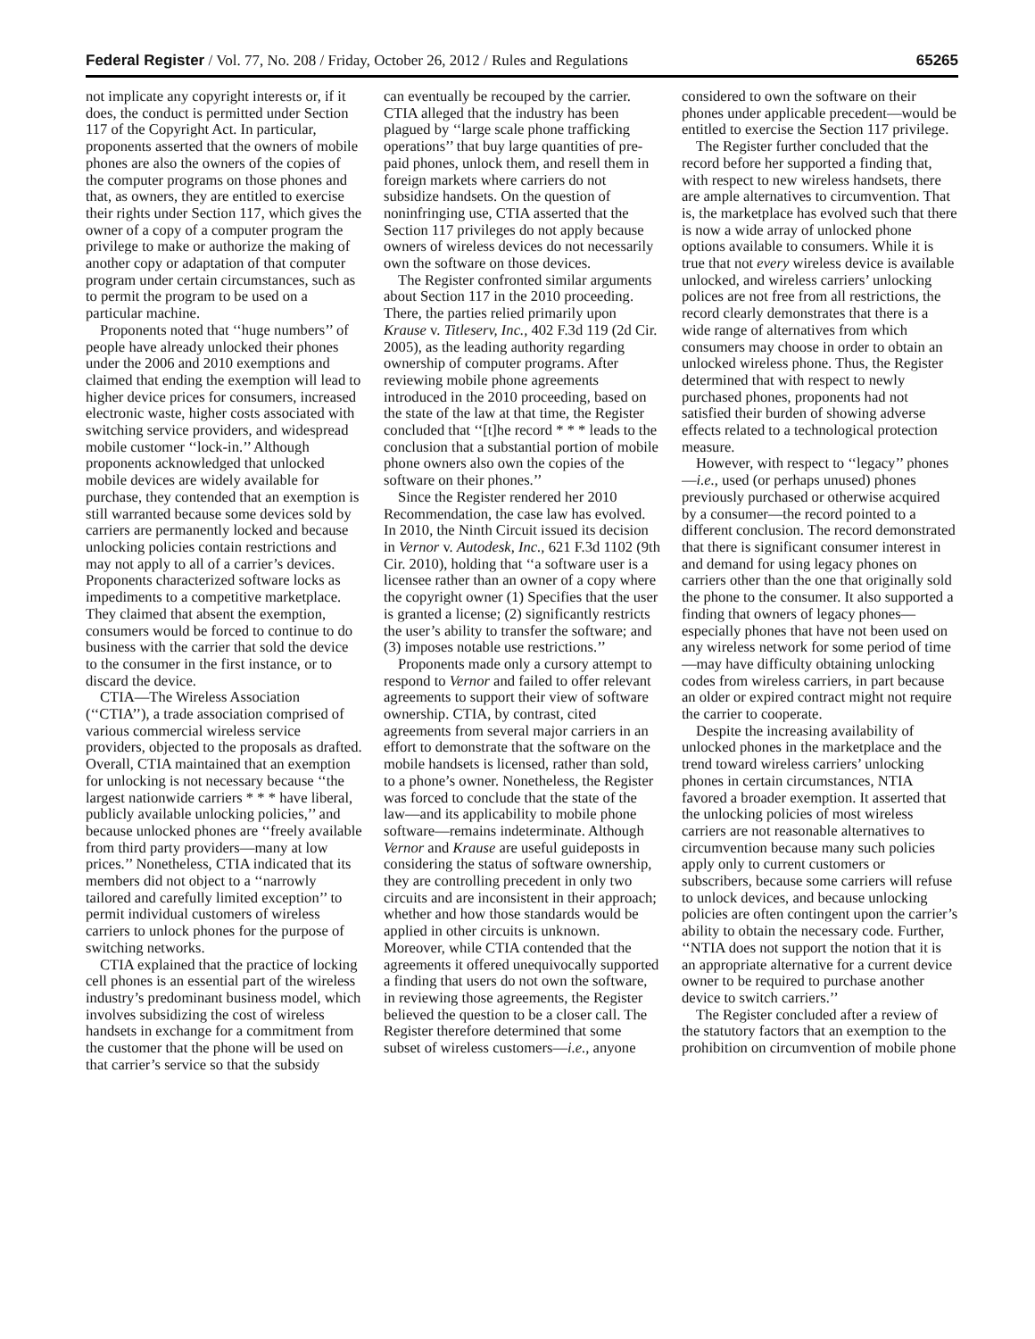Federal Register / Vol. 77, No. 208 / Friday, October 26, 2012 / Rules and Regulations 65265
not implicate any copyright interests or, if it does, the conduct is permitted under Section 117 of the Copyright Act. In particular, proponents asserted that the owners of mobile phones are also the owners of the copies of the computer programs on those phones and that, as owners, they are entitled to exercise their rights under Section 117, which gives the owner of a copy of a computer program the privilege to make or authorize the making of another copy or adaptation of that computer program under certain circumstances, such as to permit the program to be used on a particular machine.
Proponents noted that ‘‘huge numbers’’ of people have already unlocked their phones under the 2006 and 2010 exemptions and claimed that ending the exemption will lead to higher device prices for consumers, increased electronic waste, higher costs associated with switching service providers, and widespread mobile customer ‘‘lock-in.’’ Although proponents acknowledged that unlocked mobile devices are widely available for purchase, they contended that an exemption is still warranted because some devices sold by carriers are permanently locked and because unlocking policies contain restrictions and may not apply to all of a carrier’s devices. Proponents characterized software locks as impediments to a competitive marketplace. They claimed that absent the exemption, consumers would be forced to continue to do business with the carrier that sold the device to the consumer in the first instance, or to discard the device.
CTIA—The Wireless Association (‘‘CTIA’’), a trade association comprised of various commercial wireless service providers, objected to the proposals as drafted. Overall, CTIA maintained that an exemption for unlocking is not necessary because ‘‘the largest nationwide carriers * * * have liberal, publicly available unlocking policies,’’ and because unlocked phones are ‘‘freely available from third party providers—many at low prices.’’ Nonetheless, CTIA indicated that its members did not object to a ‘‘narrowly tailored and carefully limited exception’’ to permit individual customers of wireless carriers to unlock phones for the purpose of switching networks.
CTIA explained that the practice of locking cell phones is an essential part of the wireless industry’s predominant business model, which involves subsidizing the cost of wireless handsets in exchange for a commitment from the customer that the phone will be used on that carrier’s service so that the subsidy
can eventually be recouped by the carrier. CTIA alleged that the industry has been plagued by ‘‘large scale phone trafficking operations’’ that buy large quantities of pre-paid phones, unlock them, and resell them in foreign markets where carriers do not subsidize handsets. On the question of noninfringing use, CTIA asserted that the Section 117 privileges do not apply because owners of wireless devices do not necessarily own the software on those devices.
The Register confronted similar arguments about Section 117 in the 2010 proceeding. There, the parties relied primarily upon Krause v. Titleserv, Inc., 402 F.3d 119 (2d Cir. 2005), as the leading authority regarding ownership of computer programs. After reviewing mobile phone agreements introduced in the 2010 proceeding, based on the state of the law at that time, the Register concluded that ‘‘[t]he record * * * leads to the conclusion that a substantial portion of mobile phone owners also own the copies of the software on their phones.’’
Since the Register rendered her 2010 Recommendation, the case law has evolved. In 2010, the Ninth Circuit issued its decision in Vernor v. Autodesk, Inc., 621 F.3d 1102 (9th Cir. 2010), holding that ‘‘a software user is a licensee rather than an owner of a copy where the copyright owner (1) Specifies that the user is granted a license; (2) significantly restricts the user’s ability to transfer the software; and (3) imposes notable use restrictions.’’
Proponents made only a cursory attempt to respond to Vernor and failed to offer relevant agreements to support their view of software ownership. CTIA, by contrast, cited agreements from several major carriers in an effort to demonstrate that the software on the mobile handsets is licensed, rather than sold, to a phone’s owner. Nonetheless, the Register was forced to conclude that the state of the law—and its applicability to mobile phone software—remains indeterminate. Although Vernor and Krause are useful guideposts in considering the status of software ownership, they are controlling precedent in only two circuits and are inconsistent in their approach; whether and how those standards would be applied in other circuits is unknown. Moreover, while CTIA contended that the agreements it offered unequivocally supported a finding that users do not own the software, in reviewing those agreements, the Register believed the question to be a closer call. The Register therefore determined that some subset of wireless customers—i.e., anyone
considered to own the software on their phones under applicable precedent—would be entitled to exercise the Section 117 privilege.
The Register further concluded that the record before her supported a finding that, with respect to new wireless handsets, there are ample alternatives to circumvention. That is, the marketplace has evolved such that there is now a wide array of unlocked phone options available to consumers. While it is true that not every wireless device is available unlocked, and wireless carriers’ unlocking polices are not free from all restrictions, the record clearly demonstrates that there is a wide range of alternatives from which consumers may choose in order to obtain an unlocked wireless phone. Thus, the Register determined that with respect to newly purchased phones, proponents had not satisfied their burden of showing adverse effects related to a technological protection measure.
However, with respect to ‘‘legacy’’ phones—i.e., used (or perhaps unused) phones previously purchased or otherwise acquired by a consumer—the record pointed to a different conclusion. The record demonstrated that there is significant consumer interest in and demand for using legacy phones on carriers other than the one that originally sold the phone to the consumer. It also supported a finding that owners of legacy phones—especially phones that have not been used on any wireless network for some period of time—may have difficulty obtaining unlocking codes from wireless carriers, in part because an older or expired contract might not require the carrier to cooperate.
Despite the increasing availability of unlocked phones in the marketplace and the trend toward wireless carriers’ unlocking phones in certain circumstances, NTIA favored a broader exemption. It asserted that the unlocking policies of most wireless carriers are not reasonable alternatives to circumvention because many such policies apply only to current customers or subscribers, because some carriers will refuse to unlock devices, and because unlocking policies are often contingent upon the carrier’s ability to obtain the necessary code. Further, ‘‘NTIA does not support the notion that it is an appropriate alternative for a current device owner to be required to purchase another device to switch carriers.’’
The Register concluded after a review of the statutory factors that an exemption to the prohibition on circumvention of mobile phone